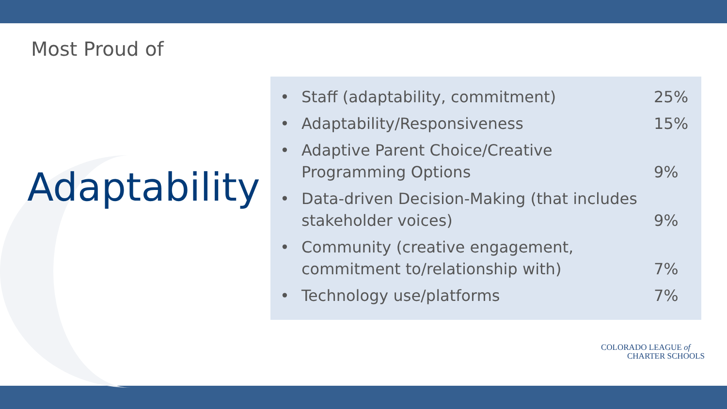Most Proud of
Adaptability
• Staff (adaptability, commitment) 25%
• Adaptability/Responsiveness 15%
• Adaptive Parent Choice/Creative Programming Options 9%
• Data-driven Decision-Making (that includes stakeholder voices) 9%
• Community (creative engagement, commitment to/relationship with) 7%
• Technology use/platforms 7%
COLORADO LEAGUE of
CHARTER SCHOOLS